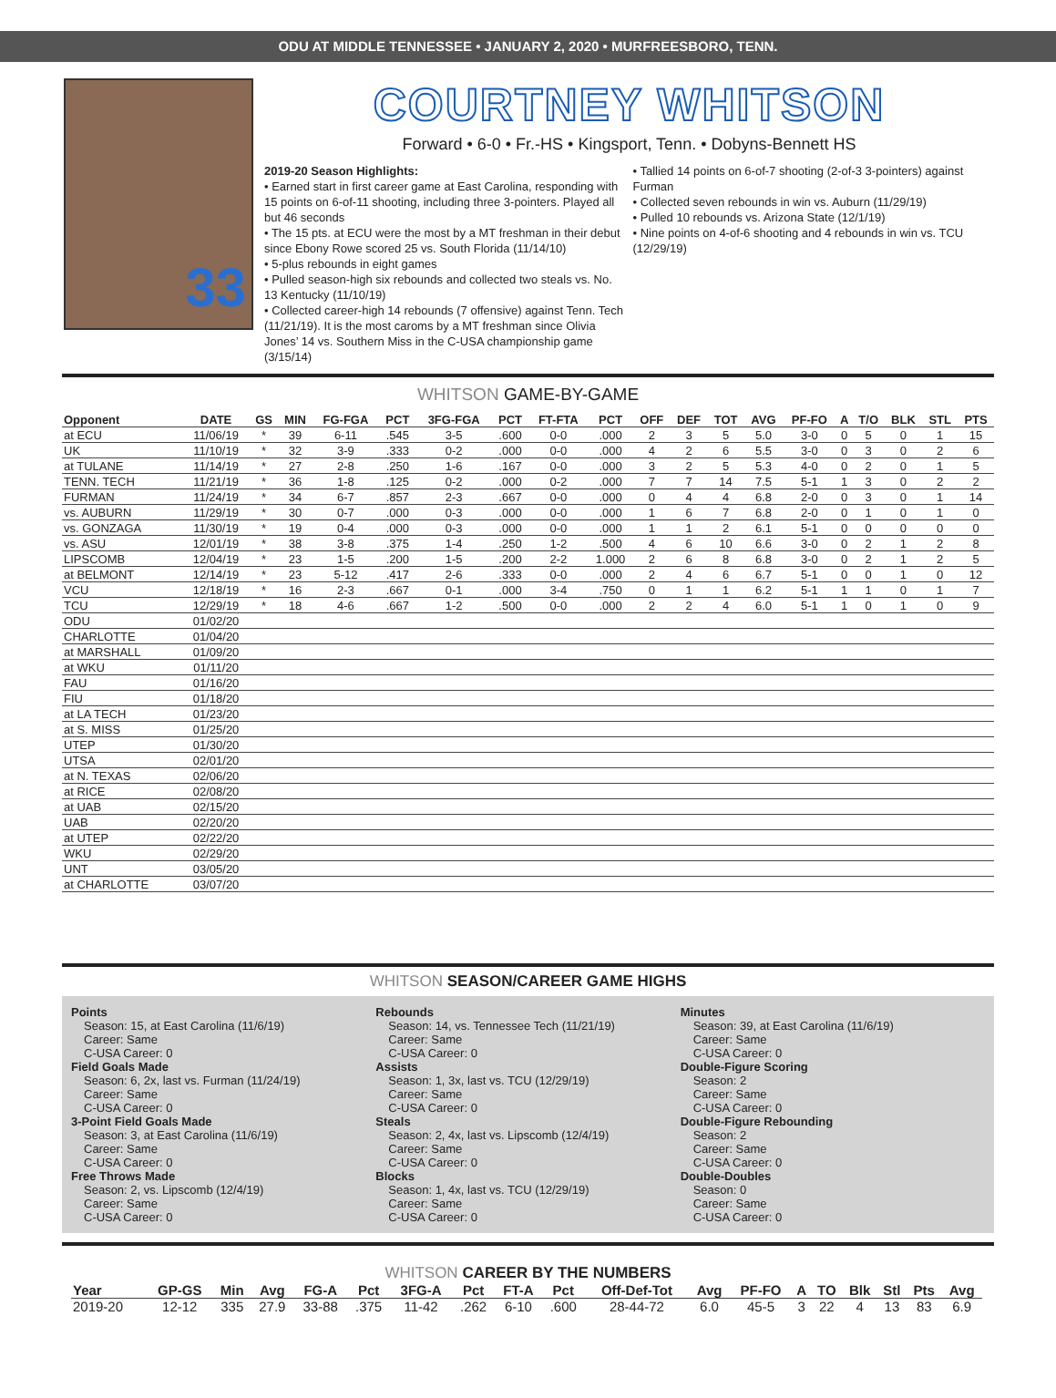ODU AT MIDDLE TENNESSEE • JANUARY 2, 2020 • MURFREESBORO, TENN.
33
COURTNEY WHITSON
Forward • 6-0 • Fr.-HS • Kingsport, Tenn. • Dobyns-Bennett HS
2019-20 Season Highlights:
• Earned start in first career game at East Carolina, responding with 15 points on 6-of-11 shooting, including three 3-pointers. Played all but 46 seconds
• The 15 pts. at ECU were the most by a MT freshman in their debut since Ebony Rowe scored 25 vs. South Florida (11/14/10)
• 5-plus rebounds in eight games
• Pulled season-high six rebounds and collected two steals vs. No. 13 Kentucky (11/10/19)
• Collected career-high 14 rebounds (7 offensive) against Tenn. Tech (11/21/19). It is the most caroms by a MT freshman since Olivia Jones’ 14 vs. Southern Miss in the C-USA championship game (3/15/14)
• Tallied 14 points on 6-of-7 shooting (2-of-3 3-pointers) against Furman
• Collected seven rebounds in win vs. Auburn (11/29/19)
• Pulled 10 rebounds vs. Arizona State (12/1/19)
• Nine points on 4-of-6 shooting and 4 rebounds in win vs. TCU (12/29/19)
WHITSON GAME-BY-GAME
| Opponent | DATE | GS | MIN | FG-FGA | PCT | 3FG-FGA | PCT | FT-FTA | PCT | OFF | DEF | TOT | AVG | PF-FO | A | T/O | BLK | STL | PTS |
| --- | --- | --- | --- | --- | --- | --- | --- | --- | --- | --- | --- | --- | --- | --- | --- | --- | --- | --- | --- |
| at ECU | 11/06/19 | * | 39 | 6-11 | .545 | 3-5 | .600 | 0-0 | .000 | 2 | 3 | 5 | 5.0 | 3-0 | 0 | 5 | 0 | 1 | 15 |
| UK | 11/10/19 | * | 32 | 3-9 | .333 | 0-2 | .000 | 0-0 | .000 | 4 | 2 | 6 | 5.5 | 3-0 | 0 | 3 | 0 | 2 | 6 |
| at TULANE | 11/14/19 | * | 27 | 2-8 | .250 | 1-6 | .167 | 0-0 | .000 | 3 | 2 | 5 | 5.3 | 4-0 | 0 | 2 | 0 | 1 | 5 |
| TENN. TECH | 11/21/19 | * | 36 | 1-8 | .125 | 0-2 | .000 | 0-2 | .000 | 7 | 7 | 14 | 7.5 | 5-1 | 1 | 3 | 0 | 2 | 2 |
| FURMAN | 11/24/19 | * | 34 | 6-7 | .857 | 2-3 | .667 | 0-0 | .000 | 0 | 4 | 4 | 6.8 | 2-0 | 0 | 3 | 0 | 1 | 14 |
| vs. AUBURN | 11/29/19 | * | 30 | 0-7 | .000 | 0-3 | .000 | 0-0 | .000 | 1 | 6 | 7 | 6.8 | 2-0 | 0 | 1 | 0 | 1 | 0 |
| vs. GONZAGA | 11/30/19 | * | 19 | 0-4 | .000 | 0-3 | .000 | 0-0 | .000 | 1 | 1 | 2 | 6.1 | 5-1 | 0 | 0 | 0 | 0 | 0 |
| vs. ASU | 12/01/19 | * | 38 | 3-8 | .375 | 1-4 | .250 | 1-2 | .500 | 4 | 6 | 10 | 6.6 | 3-0 | 0 | 2 | 1 | 2 | 8 |
| LIPSCOMB | 12/04/19 | * | 23 | 1-5 | .200 | 1-5 | .200 | 2-2 | 1.000 | 2 | 6 | 8 | 6.8 | 3-0 | 0 | 2 | 1 | 2 | 5 |
| at BELMONT | 12/14/19 | * | 23 | 5-12 | .417 | 2-6 | .333 | 0-0 | .000 | 2 | 4 | 6 | 6.7 | 5-1 | 0 | 0 | 1 | 0 | 12 |
| VCU | 12/18/19 | * | 16 | 2-3 | .667 | 0-1 | .000 | 3-4 | .750 | 0 | 1 | 1 | 6.2 | 5-1 | 1 | 1 | 0 | 1 | 7 |
| TCU | 12/29/19 | * | 18 | 4-6 | .667 | 1-2 | .500 | 0-0 | .000 | 2 | 2 | 4 | 6.0 | 5-1 | 1 | 0 | 1 | 0 | 9 |
| ODU | 01/02/20 | | | | | | | | | | | | | | | | | | |
| CHARLOTTE | 01/04/20 | | | | | | | | | | | | | | | | | | |
| at MARSHALL | 01/09/20 | | | | | | | | | | | | | | | | | | |
| at WKU | 01/11/20 | | | | | | | | | | | | | | | | | | |
| FAU | 01/16/20 | | | | | | | | | | | | | | | | | | |
| FIU | 01/18/20 | | | | | | | | | | | | | | | | | | |
| at LA TECH | 01/23/20 | | | | | | | | | | | | | | | | | | |
| at S. MISS | 01/25/20 | | | | | | | | | | | | | | | | | | |
| UTEP | 01/30/20 | | | | | | | | | | | | | | | | | | |
| UTSA | 02/01/20 | | | | | | | | | | | | | | | | | | |
| at N. TEXAS | 02/06/20 | | | | | | | | | | | | | | | | | | |
| at RICE | 02/08/20 | | | | | | | | | | | | | | | | | | |
| at UAB | 02/15/20 | | | | | | | | | | | | | | | | | | |
| UAB | 02/20/20 | | | | | | | | | | | | | | | | | | |
| at UTEP | 02/22/20 | | | | | | | | | | | | | | | | | | |
| WKU | 02/29/20 | | | | | | | | | | | | | | | | | | |
| UNT | 03/05/20 | | | | | | | | | | | | | | | | | | |
| at CHARLOTTE | 03/07/20 | | | | | | | | | | | | | | | | | | |
WHITSON SEASON/CAREER GAME HIGHS
Points
Season: 15, at East Carolina (11/6/19)
Career: Same
C-USA Career: 0
Field Goals Made
Season: 6, 2x, last vs. Furman (11/24/19)
Career: Same
C-USA Career: 0
3-Point Field Goals Made
Season: 3, at East Carolina (11/6/19)
Career: Same
C-USA Career: 0
Free Throws Made
Season: 2, vs. Lipscomb (12/4/19)
Career: Same
C-USA Career: 0
Rebounds
Season: 14, vs. Tennessee Tech (11/21/19)
Career: Same
C-USA Career: 0
Assists
Season: 1, 3x, last vs. TCU (12/29/19)
Career: Same
C-USA Career: 0
Steals
Season: 2, 4x, last vs. Lipscomb (12/4/19)
Career: Same
C-USA Career: 0
Blocks
Season: 1, 4x, last vs. TCU (12/29/19)
Career: Same
C-USA Career: 0
Minutes
Season: 39, at East Carolina (11/6/19)
Career: Same
C-USA Career: 0
Double-Figure Scoring
Season: 2
Career: Same
C-USA Career: 0
Double-Figure Rebounding
Season: 2
Career: Same
C-USA Career: 0
Double-Doubles
Season: 0
Career: Same
C-USA Career: 0
WHITSON CAREER BY THE NUMBERS
| Year | GP-GS | Min | Avg | FG-A | Pct | 3FG-A | Pct | FT-A | Pct | Off-Def-Tot | Avg | PF-FO | A | TO | Blk | Stl | Pts | Avg |
| --- | --- | --- | --- | --- | --- | --- | --- | --- | --- | --- | --- | --- | --- | --- | --- | --- | --- | --- |
| 2019-20 | 12-12 | 335 | 27.9 | 33-88 | .375 | 11-42 | .262 | 6-10 | .600 | 28-44-72 | 6.0 | 45-5 | 3 | 22 | 4 | 13 | 83 | 6.9 |